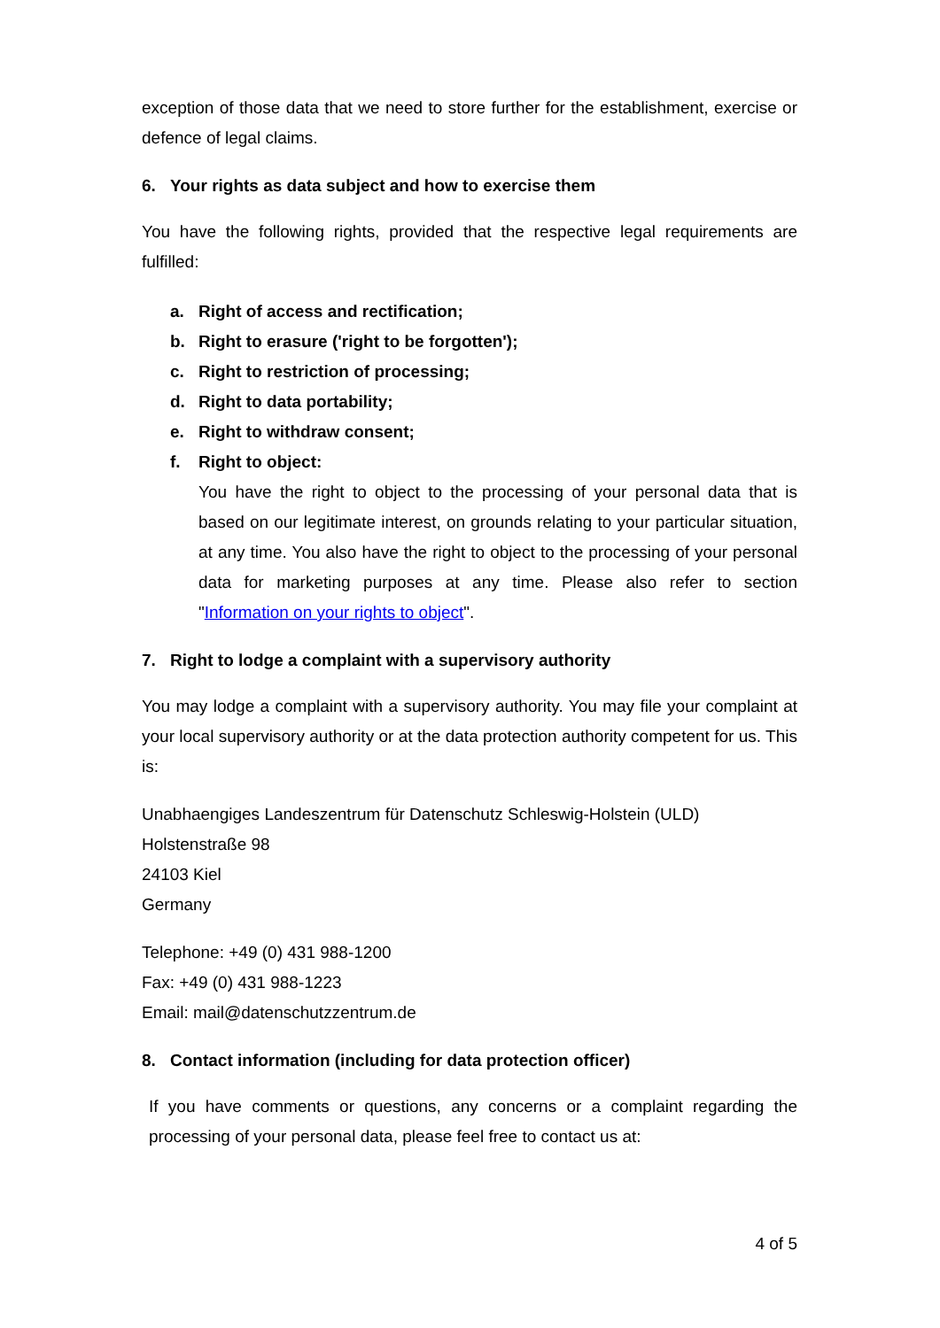exception of those data that we need to store further for the establishment, exercise or defence of legal claims.
6. Your rights as data subject and how to exercise them
You have the following rights, provided that the respective legal requirements are fulfilled:
a. Right of access and rectification;
b. Right to erasure ('right to be forgotten');
c. Right to restriction of processing;
d. Right to data portability;
e. Right to withdraw consent;
f. Right to object:
You have the right to object to the processing of your personal data that is based on our legitimate interest, on grounds relating to your particular situation, at any time. You also have the right to object to the processing of your personal data for marketing purposes at any time. Please also refer to section "Information on your rights to object".
7. Right to lodge a complaint with a supervisory authority
You may lodge a complaint with a supervisory authority. You may file your complaint at your local supervisory authority or at the data protection authority competent for us. This is:
Unabhaengiges Landeszentrum für Datenschutz Schleswig-Holstein (ULD)
Holstenstraße 98
24103 Kiel
Germany
Telephone: +49 (0) 431 988-1200
Fax: +49 (0) 431 988-1223
Email: mail@datenschutzzentrum.de
8. Contact information (including for data protection officer)
If you have comments or questions, any concerns or a complaint regarding the processing of your personal data, please feel free to contact us at:
4 of 5